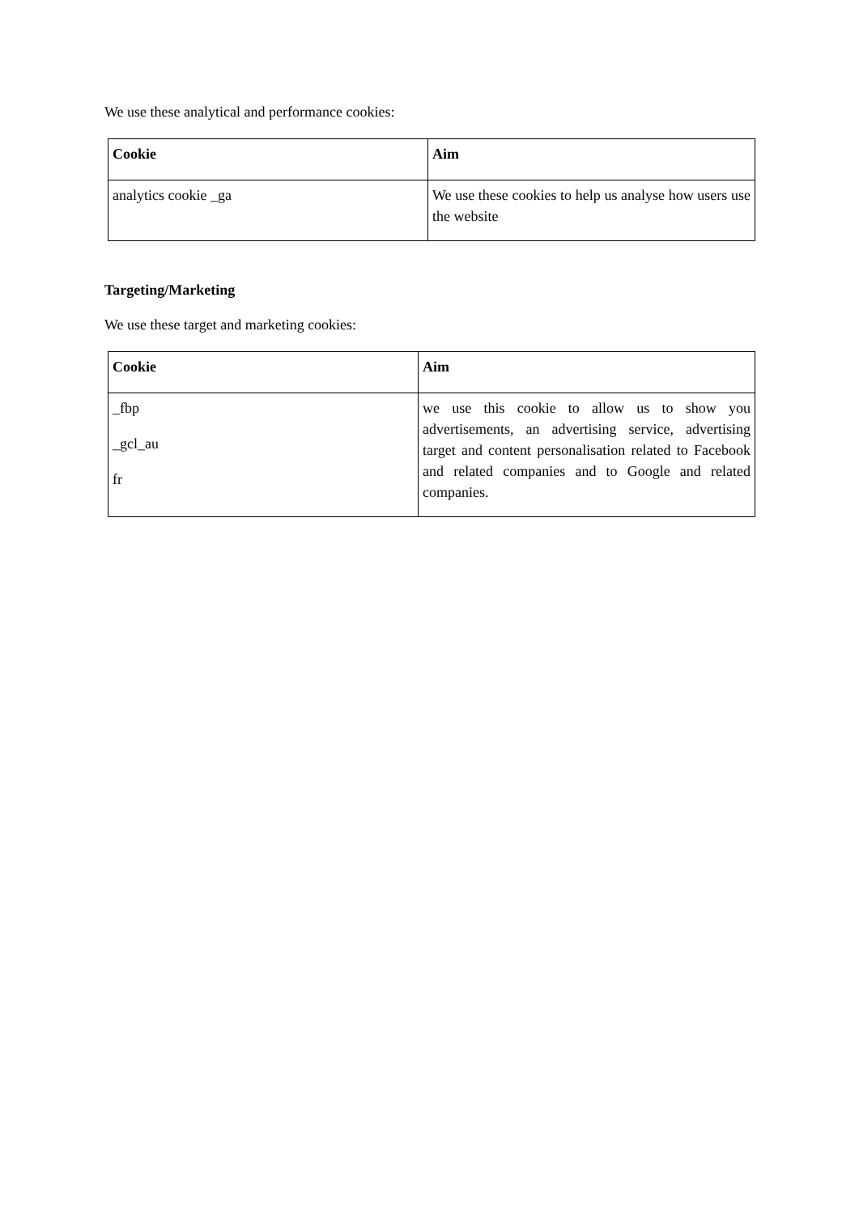We use these analytical and performance cookies:
| Cookie | Aim |
| --- | --- |
| analytics cookie _ga | We use these cookies to help us analyse how users use the website |
Targeting/Marketing
We use these target and marketing cookies:
| Cookie | Aim |
| --- | --- |
| _fbp _gcl_au fr | we use this cookie to allow us to show you advertisements, an advertising service, advertising target and content personalisation related to Facebook and related companies and to Google and related companies. |